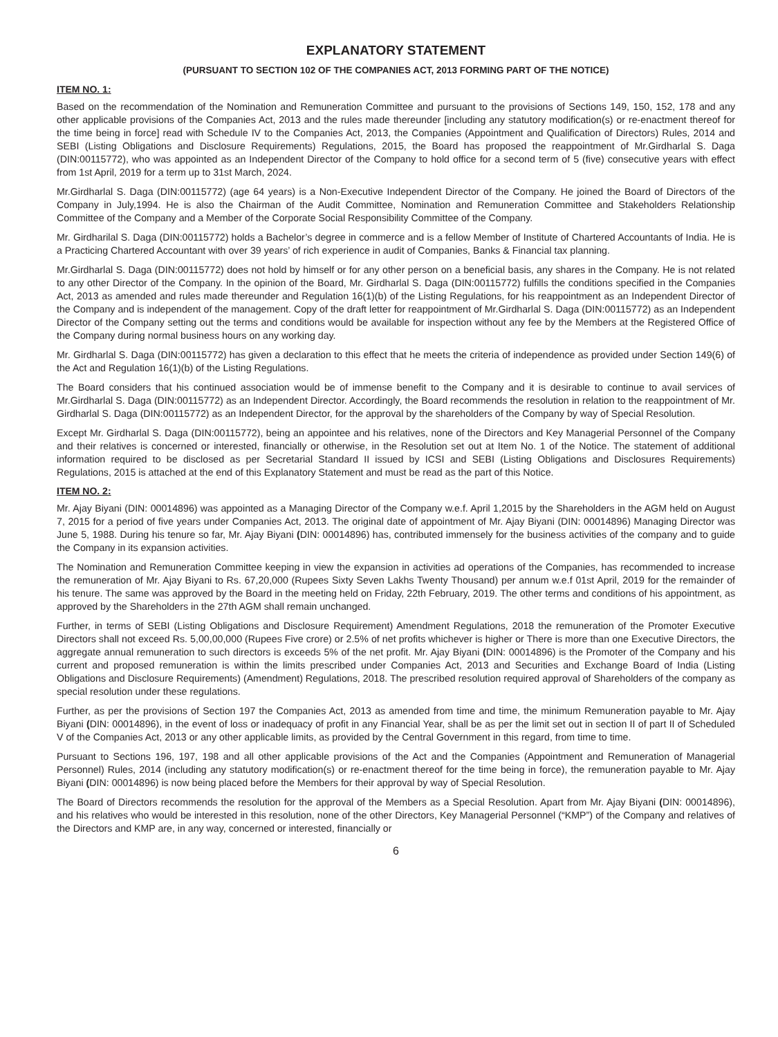EXPLANATORY STATEMENT
(PURSUANT TO SECTION 102 OF THE COMPANIES ACT, 2013 FORMING PART OF THE NOTICE)
ITEM NO. 1:
Based on the recommendation of the Nomination and Remuneration Committee and pursuant to the provisions of Sections 149, 150, 152, 178 and any other applicable provisions of the Companies Act, 2013 and the rules made thereunder [including any statutory modification(s) or re-enactment thereof for the time being in force] read with Schedule IV to the Companies Act, 2013, the Companies (Appointment and Qualification of Directors) Rules, 2014 and SEBI (Listing Obligations and Disclosure Requirements) Regulations, 2015, the Board has proposed the reappointment of Mr.Girdharlal S. Daga (DIN:00115772), who was appointed as an Independent Director of the Company to hold office for a second term of 5 (five) consecutive years with effect from 1st April, 2019 for a term up to 31st March, 2024.
Mr.Girdharlal S. Daga (DIN:00115772) (age 64 years) is a Non-Executive Independent Director of the Company. He joined the Board of Directors of the Company in July,1994. He is also the Chairman of the Audit Committee, Nomination and Remuneration Committee and Stakeholders Relationship Committee of the Company and a Member of the Corporate Social Responsibility Committee of the Company.
Mr. Girdharilal S. Daga (DIN:00115772) holds a Bachelor’s degree in commerce and is a fellow Member of Institute of Chartered Accountants of India. He is a Practicing Chartered Accountant with over 39 years’ of rich experience in audit of Companies, Banks & Financial tax planning.
Mr.Girdharlal S. Daga (DIN:00115772) does not hold by himself or for any other person on a beneficial basis, any shares in the Company. He is not related to any other Director of the Company. In the opinion of the Board, Mr. Girdharlal S. Daga (DIN:00115772) fulfills the conditions specified in the Companies Act, 2013 as amended and rules made thereunder and Regulation 16(1)(b) of the Listing Regulations, for his reappointment as an Independent Director of the Company and is independent of the management. Copy of the draft letter for reappointment of Mr.Girdharlal S. Daga (DIN:00115772) as an Independent Director of the Company setting out the terms and conditions would be available for inspection without any fee by the Members at the Registered Office of the Company during normal business hours on any working day.
Mr. Girdharlal S. Daga (DIN:00115772) has given a declaration to this effect that he meets the criteria of independence as provided under Section 149(6) of the Act and Regulation 16(1)(b) of the Listing Regulations.
The Board considers that his continued association would be of immense benefit to the Company and it is desirable to continue to avail services of Mr.Girdharlal S. Daga (DIN:00115772) as an Independent Director. Accordingly, the Board recommends the resolution in relation to the reappointment of Mr. Girdharlal S. Daga (DIN:00115772) as an Independent Director, for the approval by the shareholders of the Company by way of Special Resolution.
Except Mr. Girdharlal S. Daga (DIN:00115772), being an appointee and his relatives, none of the Directors and Key Managerial Personnel of the Company and their relatives is concerned or interested, financially or otherwise, in the Resolution set out at Item No. 1 of the Notice. The statement of additional information required to be disclosed as per Secretarial Standard II issued by ICSI and SEBI (Listing Obligations and Disclosures Requirements) Regulations, 2015 is attached at the end of this Explanatory Statement and must be read as the part of this Notice.
ITEM NO. 2:
Mr. Ajay Biyani (DIN: 00014896) was appointed as a Managing Director of the Company w.e.f. April 1,2015 by the Shareholders in the AGM held on August 7, 2015 for a period of five years under Companies Act, 2013. The original date of appointment of Mr. Ajay Biyani (DIN: 00014896) Managing Director was June 5, 1988. During his tenure so far, Mr. Ajay Biyani (DIN: 00014896) has, contributed immensely for the business activities of the company and to guide the Company in its expansion activities.
The Nomination and Remuneration Committee keeping in view the expansion in activities ad operations of the Companies, has recommended to increase the remuneration of Mr. Ajay Biyani to Rs. 67,20,000 (Rupees Sixty Seven Lakhs Twenty Thousand) per annum w.e.f 01st April, 2019 for the remainder of his tenure. The same was approved by the Board in the meeting held on Friday, 22th February, 2019. The other terms and conditions of his appointment, as approved by the Shareholders in the 27th AGM shall remain unchanged.
Further, in terms of SEBI (Listing Obligations and Disclosure Requirement) Amendment Regulations, 2018 the remuneration of the Promoter Executive Directors shall not exceed Rs. 5,00,00,000 (Rupees Five crore) or 2.5% of net profits whichever is higher or There is more than one Executive Directors, the aggregate annual remuneration to such directors is exceeds 5% of the net profit. Mr. Ajay Biyani (DIN: 00014896) is the Promoter of the Company and his current and proposed remuneration is within the limits prescribed under Companies Act, 2013 and Securities and Exchange Board of India (Listing Obligations and Disclosure Requirements) (Amendment) Regulations, 2018. The prescribed resolution required approval of Shareholders of the company as special resolution under these regulations.
Further, as per the provisions of Section 197 the Companies Act, 2013 as amended from time and time, the minimum Remuneration payable to Mr. Ajay Biyani (DIN: 00014896), in the event of loss or inadequacy of profit in any Financial Year, shall be as per the limit set out in section II of part II of Scheduled V of the Companies Act, 2013 or any other applicable limits, as provided by the Central Government in this regard, from time to time.
Pursuant to Sections 196, 197, 198 and all other applicable provisions of the Act and the Companies (Appointment and Remuneration of Managerial Personnel) Rules, 2014 (including any statutory modification(s) or re-enactment thereof for the time being in force), the remuneration payable to Mr. Ajay Biyani (DIN: 00014896) is now being placed before the Members for their approval by way of Special Resolution.
The Board of Directors recommends the resolution for the approval of the Members as a Special Resolution. Apart from Mr. Ajay Biyani (DIN: 00014896), and his relatives who would be interested in this resolution, none of the other Directors, Key Managerial Personnel (“KMP”) of the Company and relatives of the Directors and KMP are, in any way, concerned or interested, financially or
6